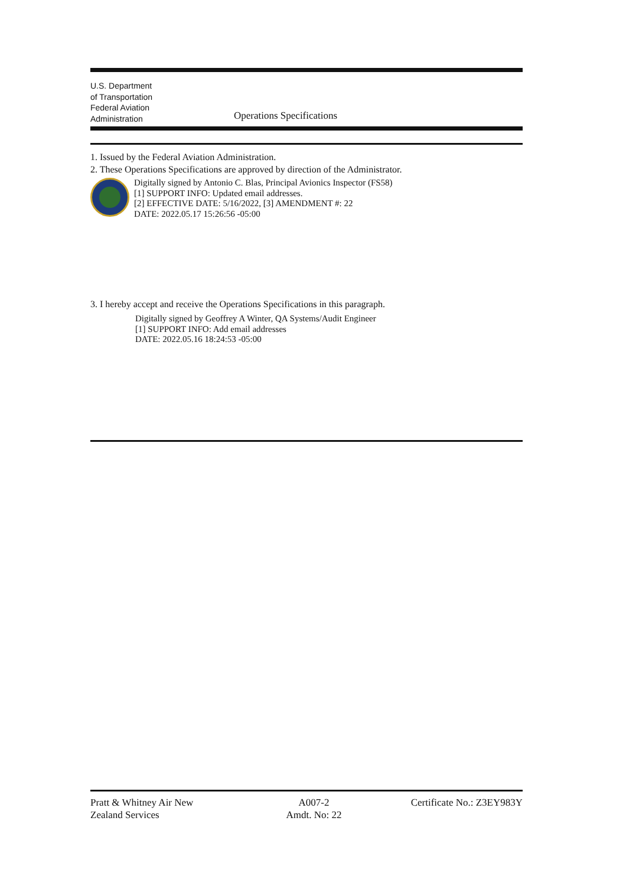U.S. Department
of Transportation
Federal Aviation
Administration
Operations Specifications
1. Issued by the Federal Aviation Administration.
2. These Operations Specifications are approved by direction of the Administrator.
Digitally signed by Antonio C. Blas, Principal Avionics Inspector (FS58)
[1] SUPPORT INFO: Updated email addresses.
[2] EFFECTIVE DATE: 5/16/2022, [3] AMENDMENT #: 22
DATE: 2022.05.17 15:26:56 -05:00
3. I hereby accept and receive the Operations Specifications in this paragraph.
Digitally signed by Geoffrey A Winter, QA Systems/Audit Engineer
[1] SUPPORT INFO: Add email addresses
DATE: 2022.05.16 18:24:53 -05:00
Pratt & Whitney Air New
Zealand Services
A007-2
Amdt. No: 22
Certificate No.: Z3EY983Y